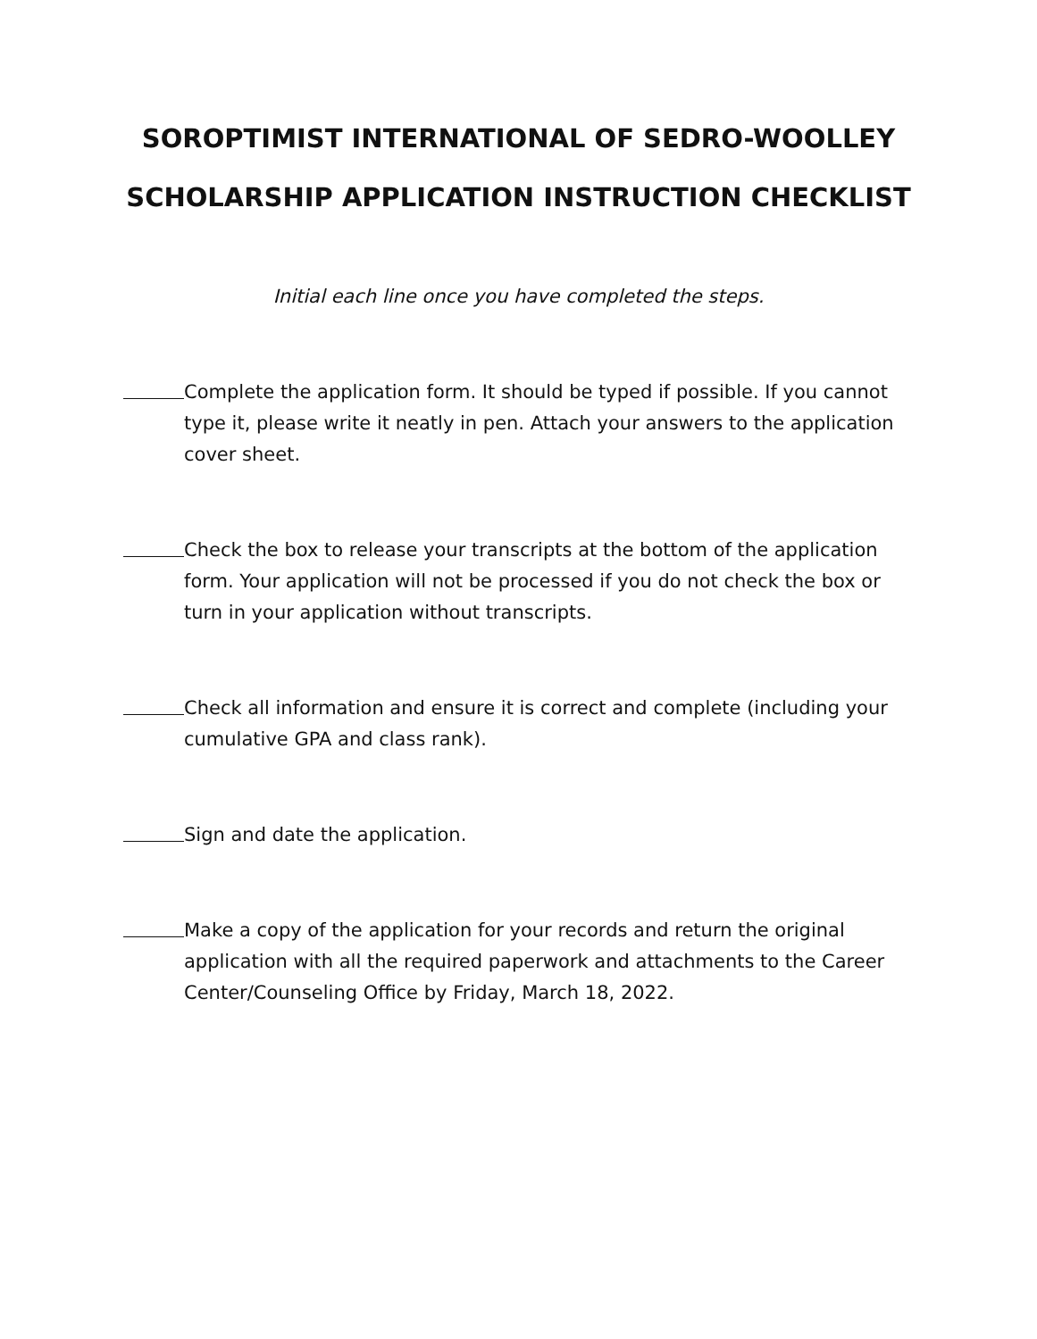SOROPTIMIST INTERNATIONAL OF SEDRO-WOOLLEY
SCHOLARSHIP APPLICATION INSTRUCTION CHECKLIST
Initial each line once you have completed the steps.
Complete the application form. It should be typed if possible. If you cannot type it, please write it neatly in pen. Attach your answers to the application cover sheet.
Check the box to release your transcripts at the bottom of the application form. Your application will not be processed if you do not check the box or turn in your application without transcripts.
Check all information and ensure it is correct and complete (including your cumulative GPA and class rank).
Sign and date the application.
Make a copy of the application for your records and return the original application with all the required paperwork and attachments to the Career Center/Counseling Office by Friday, March 18, 2022.